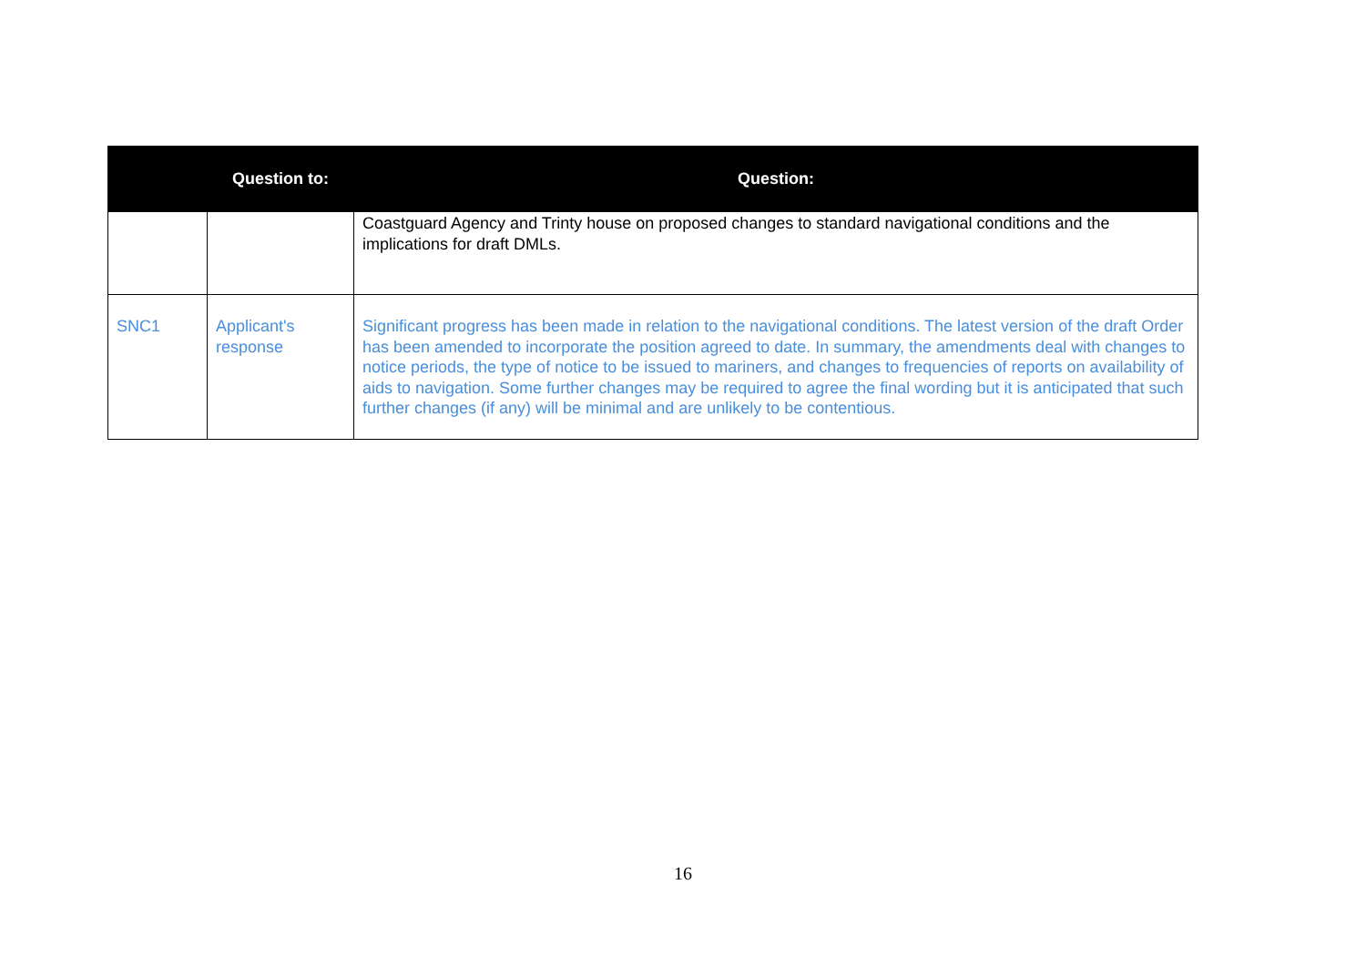| | Question to: | Question: |
| --- | --- | --- |
| | | Coastguard Agency and Trinty house on proposed changes to standard navigational conditions and the implications for draft DMLs. |
| SNC1 | Applicant's response | Significant progress has been made in relation to the navigational conditions. The latest version of the draft Order has been amended to incorporate the position agreed to date. In summary, the amendments deal with changes to notice periods, the type of notice to be issued to mariners, and changes to frequencies of reports on availability of aids to navigation. Some further changes may be required to agree the final wording but it is anticipated that such further changes (if any) will be minimal and are unlikely to be contentious. |
16